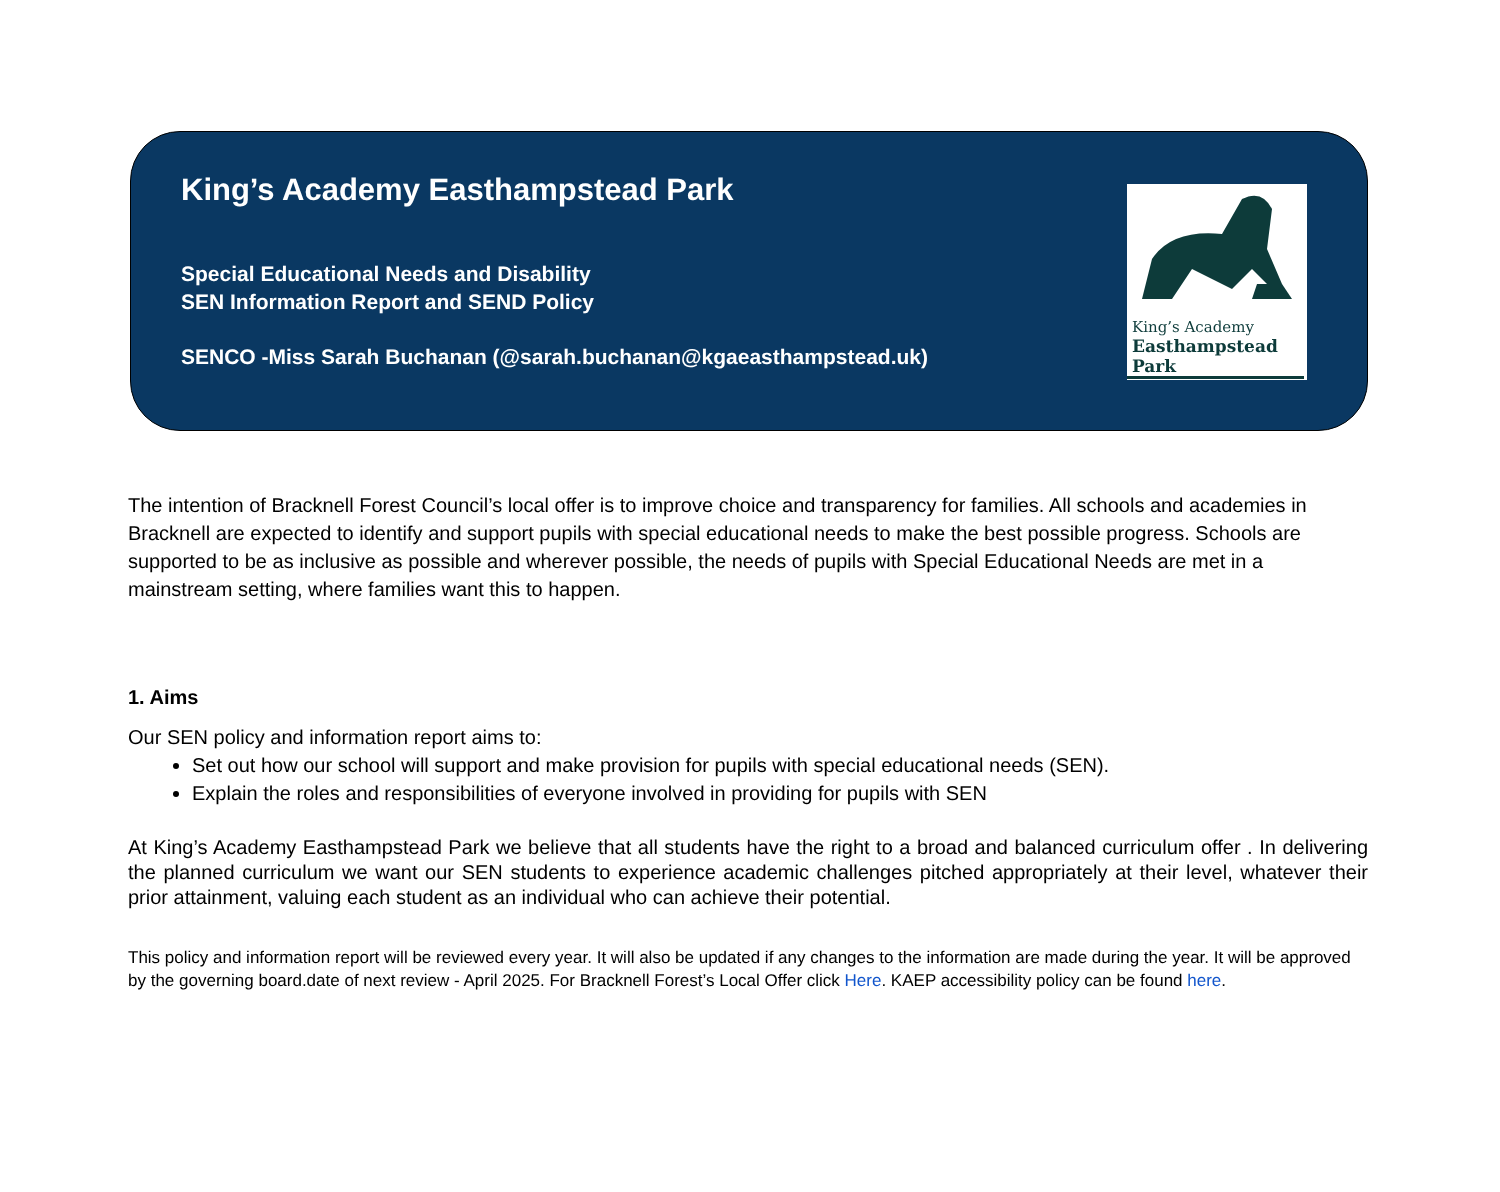King’s Academy Easthampstead Park
Special Educational Needs and Disability
SEN Information Report and SEND Policy
SENCO -Miss Sarah Buchanan (@sarah.buchanan@kgaeasthampstead.uk)
King’s Academy
Easthampstead Park
The intention of Bracknell Forest Council’s local offer is to improve choice and transparency for families. All schools and academies in Bracknell are expected to identify and support pupils with special educational needs to make the best possible progress. Schools are supported to be as inclusive as possible and wherever possible, the needs of pupils with Special Educational Needs are met in a mainstream setting, where families want this to happen.
1. Aims
Our SEN policy and information report aims to:
Set out how our school will support and make provision for pupils with special educational needs (SEN).
Explain the roles and responsibilities of everyone involved in providing for pupils with SEN
At King’s Academy Easthampstead Park we believe that all students have the right to a broad and balanced curriculum offer . In delivering the planned curriculum we want our SEN students to experience academic challenges pitched appropriately at their level, whatever their prior attainment, valuing each student as an individual who can achieve their potential.
This policy and information report will be reviewed every year. It will also be updated if any changes to the information are made during the year. It will be approved by the governing board.date of next review - April 2025. For Bracknell Forest’s Local Offer click Here. KAEP accessibility policy can be found here.